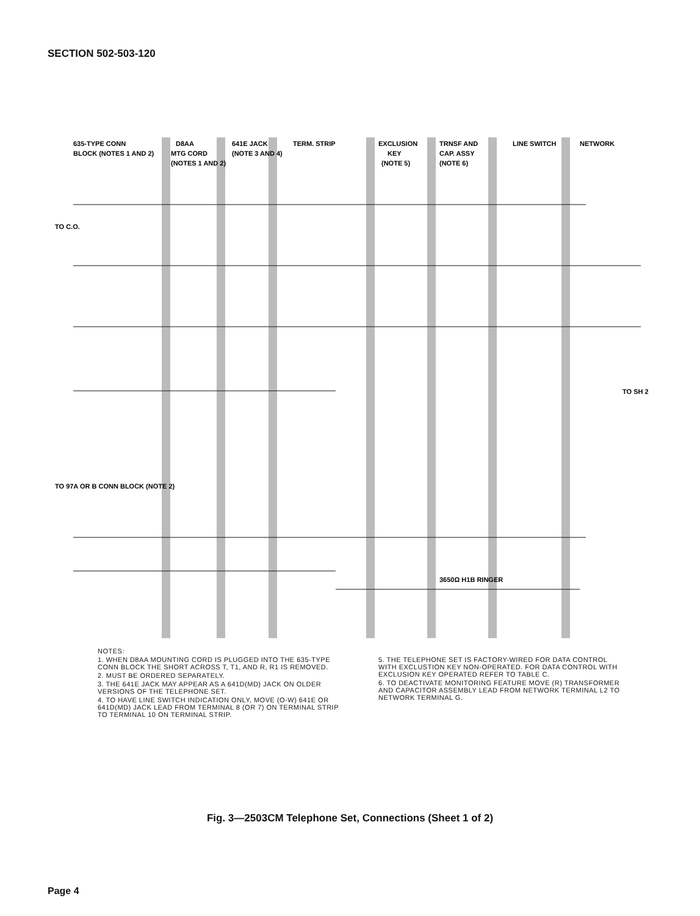SECTION 502-503-120
635-TYPE CONN
BLOCK (NOTES 1 AND 2)
D8AA
MTG CORD
(NOTES 1 AND 2)
641E JACK
(NOTE 3 AND 4)
TERM. STRIP
EXCLUSION
KEY
(NOTE 5)
TRNSF AND
CAP. ASSY
(NOTE 6)
LINE SWITCH
NETWORK
TO C.O.
TO SH 2
TO 97A OR B CONN BLOCK (NOTE 2)
3650Ω H1B RINGER
NOTES:
1. WHEN D8AA MOUNTING CORD IS PLUGGED INTO THE 635-TYPE CONN BLOCK THE SHORT ACROSS T, T1, AND R, R1 IS REMOVED.
2. MUST BE ORDERED SEPARATELY.
3. THE 641E JACK MAY APPEAR AS A 641D(MD) JACK ON OLDER VERSIONS OF THE TELEPHONE SET.
4. TO HAVE LINE SWITCH INDICATION ONLY, MOVE (O-W) 641E OR 641D(MD) JACK LEAD FROM TERMINAL 8 (OR 7) ON TERMINAL STRIP TO TERMINAL 10 ON TERMINAL STRIP.
5. THE TELEPHONE SET IS FACTORY-WIRED FOR DATA CONTROL WITH EXCLUSTION KEY NON-OPERATED. FOR DATA CONTROL WITH EXCLUSION KEY OPERATED REFER TO TABLE C.
6. TO DEACTIVATE MONITORING FEATURE MOVE (R) TRANSFORMER AND CAPACITOR ASSEMBLY LEAD FROM NETWORK TERMINAL L2 TO NETWORK TERMINAL G.
Fig. 3—2503CM Telephone Set, Connections (Sheet 1 of 2)
Page 4